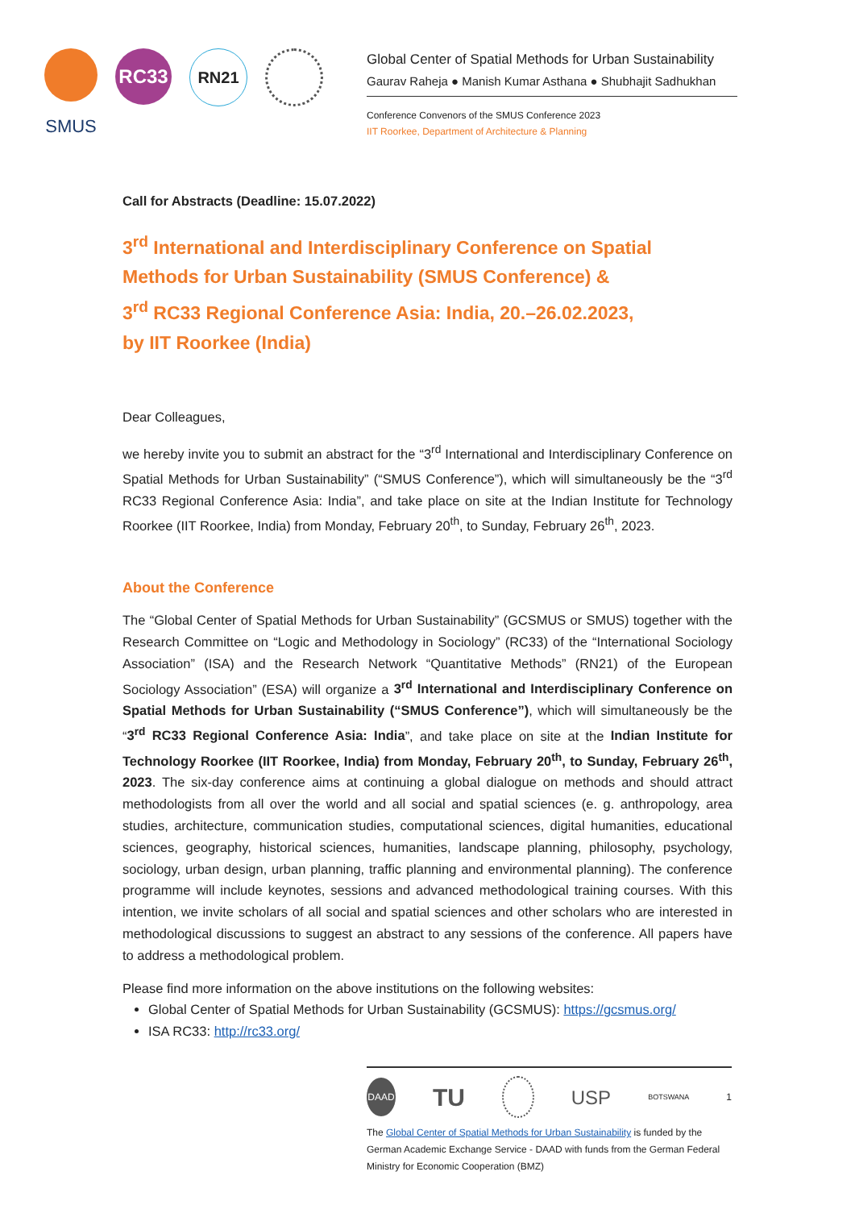SMUS
RC33
RN21
Global Center of Spatial Methods for Urban Sustainability
Gaurav Raheja ● Manish Kumar Asthana ● Shubhajit Sadhukhan
Conference Convenors of the SMUS Conference 2023
IIT Roorkee, Department of Architecture & Planning
Call for Abstracts (Deadline: 15.07.2022)
3<sup>rd</sup> International and Interdisciplinary Conference on Spatial Methods for Urban Sustainability (SMUS Conference) &
3<sup>rd</sup> RC33 Regional Conference Asia: India, 20.–26.02.2023,
by IIT Roorkee (India)
Dear Colleagues,
we hereby invite you to submit an abstract for the “3<sup>rd</sup> International and Interdisciplinary Confer­ence on Spatial Methods for Urban Sustainability” (“SMUS Conference”), which will simultane­ously be the “3<sup>rd</sup> RC33 Regional Conference Asia: India”, and take place on site at the Indian Institute for Technology Roorkee (IIT Roorkee, India) from Monday, February 20<sup>th</sup>, to Sunday, February 26<sup>th</sup>, 2023.
About the Conference
The “Global Center of Spatial Methods for Urban Sustainability” (GCSMUS or SMUS) together with the Research Committee on “Logic and Methodology in Sociology” (RC33) of the “Interna­tional Sociology Association” (ISA) and the Research Network “Quantitative Methods” (RN21) of the European Sociology Association” (ESA) will organize a 3<sup>rd</sup> International and Interdiscipli­nary Conference on Spatial Methods for Urban Sustainability (“SMUS Conference”), which will simultaneously be the “3<sup>rd</sup> RC33 Regional Conference Asia: India”, and take place on site at the Indian Institute for Technology Roorkee (IIT Roorkee, India) from Monday, February 20<sup>th</sup>, to Sunday, February 26<sup>th</sup>, 2023. The six-day conference aims at continuing a global dia­logue on methods and should attract methodologists from all over the world and all social and spatial sciences (e. g. anthropology, area studies, architecture, communication studies, compu­tational sciences, digital humanities, educational sciences, geography, historical sciences, hu­manities, landscape planning, philosophy, psychology, sociology, urban design, urban planning, traffic planning and environmental planning). The conference programme will include keynotes, sessions and advanced methodological training courses. With this intention, we invite scholars of all social and spatial sciences and other scholars who are interested in methodological discus­sions to suggest an abstract to any sessions of the conference. All papers have to address a methodological problem.
Please find more information on the above institutions on the following websites:
Global Center of Spatial Methods for Urban Sustainability (GCSMUS): https://gcsmus.org/
ISA RC33: http://rc33.org/
DAAD
TU
USP
BOTSWANA
1
The Global Center of Spatial Methods for Urban Sustainability is funded by the German Academic Exchange Service - DAAD with funds from the German Fed­eral Ministry for Economic Cooperation (BMZ)